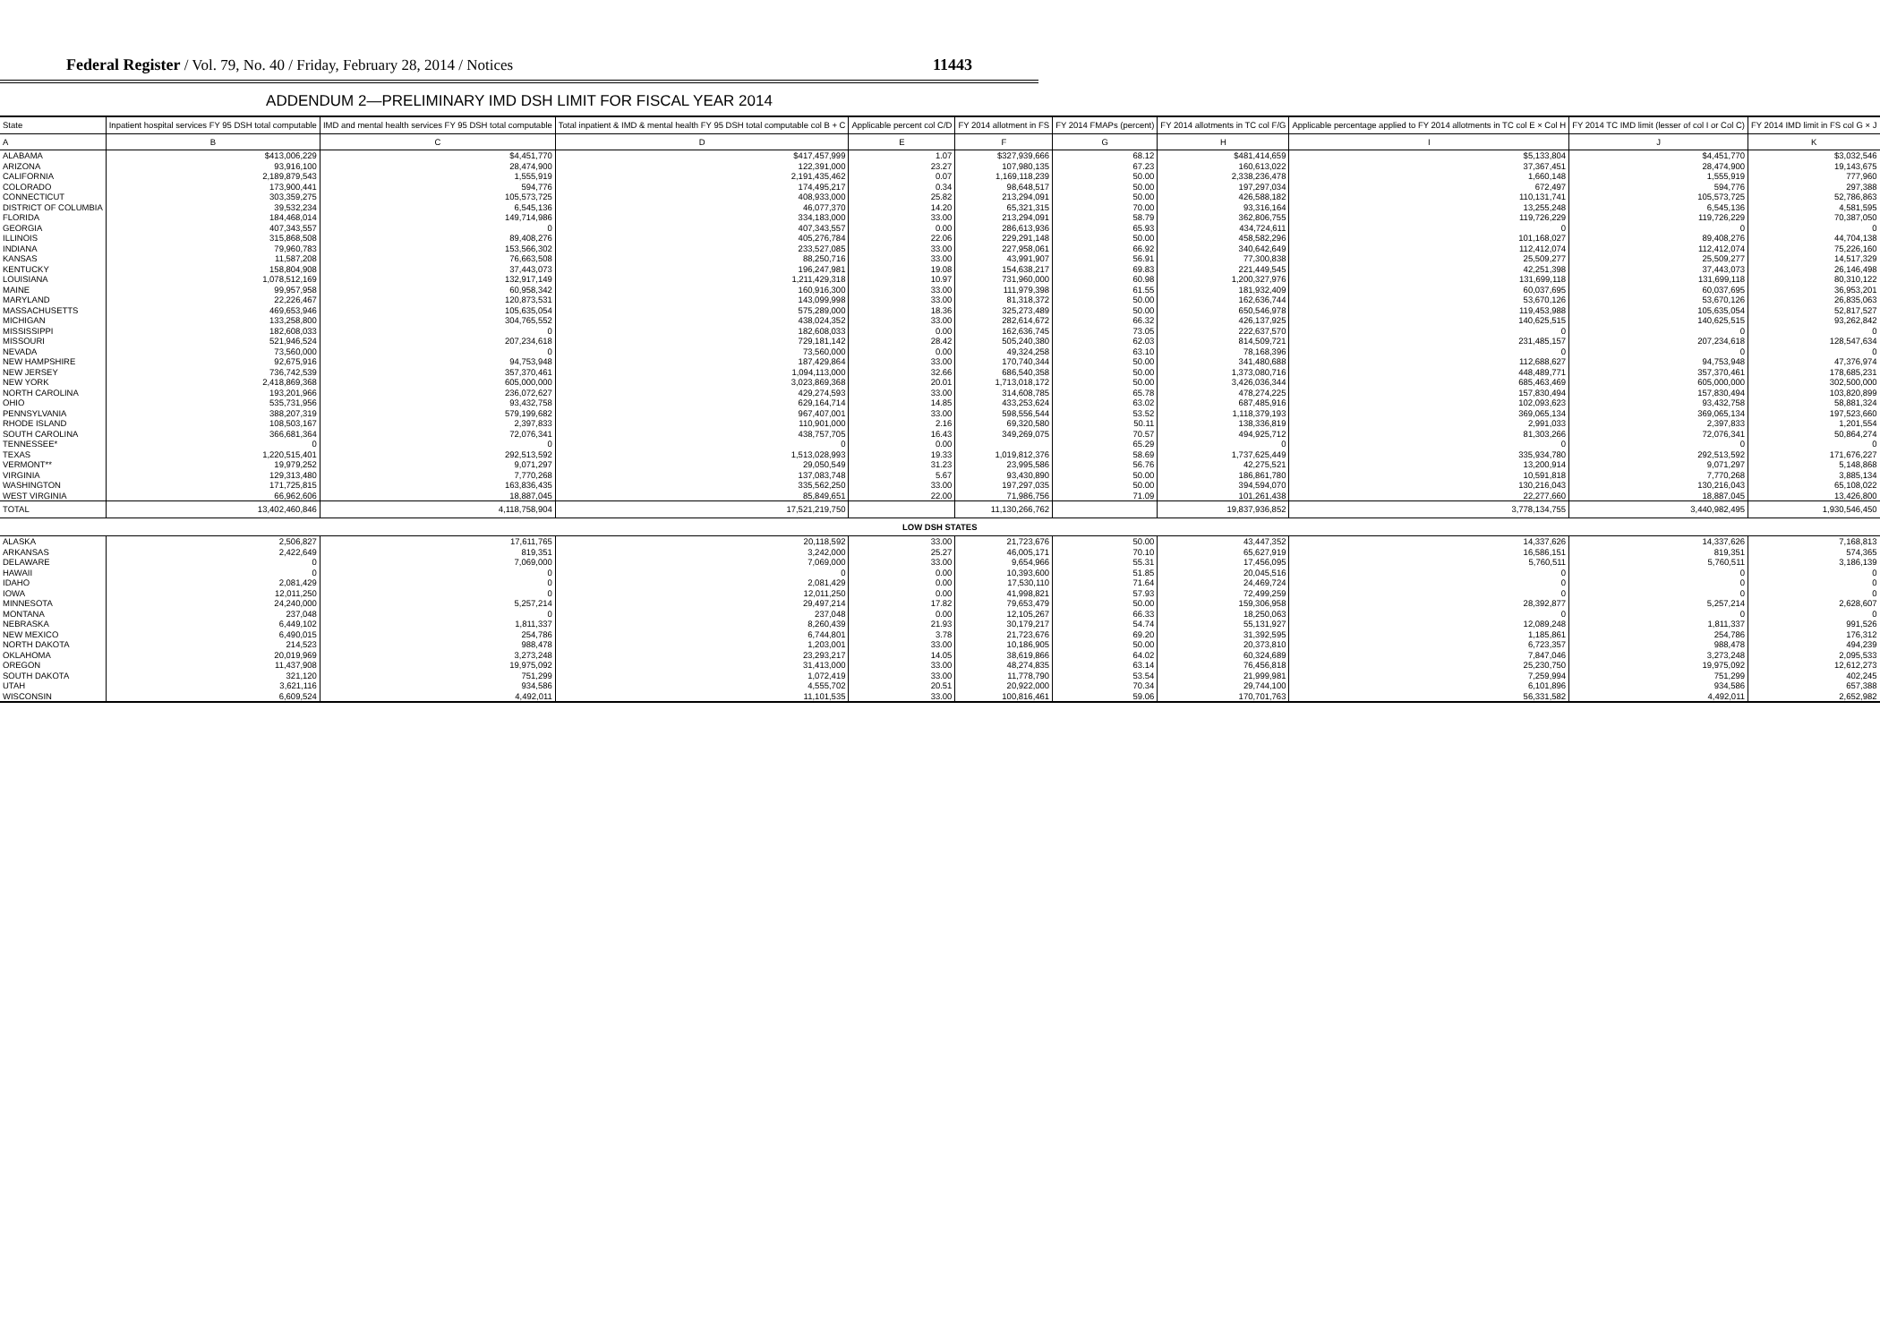Federal Register / Vol. 79, No. 40 / Friday, February 28, 2014 / Notices 11443
ADDENDUM 2—PRELIMINARY IMD DSH LIMIT FOR FISCAL YEAR 2014
| State | Inpatient hospital services FY 95 DSH total computable | IMD and mental health services FY 95 DSH total computable | Total inpatient & IMD & mental health FY 95 DSH total computable col B + C | Applicable percent col C/D | FY 2014 allotment in FS | FY 2014 FMAPs (percent) | FY 2014 allotments in TC col F/G | Applicable percentage applied to FY 2014 allotments in TC col E × Col H | FY 2014 TC IMD limit (lesser of col I or Col C) | FY 2014 IMD limit in FS col G × J |
| --- | --- | --- | --- | --- | --- | --- | --- | --- | --- | --- |
| A | B | C | D | E | F | G | H | I | J | K |
| ALABAMA | $413,006,229 | $4,451,770 | $417,457,999 | 1.07 | $327,939,666 | 68.12 | $481,414,659 | $5,133,804 | $4,451,770 | $3,032,546 |
| ARIZONA | 93,916,100 | 28,474,900 | 122,391,000 | 23.27 | 107,980,135 | 67.23 | 160,613,022 | 37,367,451 | 28,474,900 | 19,143,675 |
| CALIFORNIA | 2,189,879,543 | 1,555,919 | 2,191,435,462 | 0.07 | 1,169,118,239 | 50.00 | 2,338,236,478 | 1,660,148 | 1,555,919 | 777,960 |
| COLORADO | 173,900,441 | 594,776 | 174,495,217 | 0.34 | 98,648,517 | 50.00 | 197,297,034 | 672,497 | 594,776 | 297,388 |
| CONNECTICUT | 303,359,275 | 105,573,725 | 408,933,000 | 25.82 | 213,294,091 | 50.00 | 426,588,182 | 110,131,741 | 105,573,725 | 52,786,863 |
| DISTRICT OF COLUMBIA | 39,532,234 | 6,545,136 | 46,077,370 | 14.20 | 65,321,315 | 70.00 | 93,316,164 | 13,255,248 | 6,545,136 | 4,581,595 |
| FLORIDA | 184,468,014 | 149,714,986 | 334,183,000 | 33.00 | 213,294,091 | 58.79 | 362,806,755 | 119,726,229 | 119,726,229 | 70,387,050 |
| GEORGIA | 407,343,557 | 0 | 407,343,557 | 0.00 | 286,613,936 | 65.93 | 434,724,611 | 0 | 0 | 0 |
| ILLINOIS | 315,868,508 | 89,408,276 | 405,276,784 | 22.06 | 229,291,148 | 50.00 | 458,582,296 | 101,168,027 | 89,408,276 | 44,704,138 |
| INDIANA | 79,960,783 | 153,566,302 | 233,527,085 | 33.00 | 227,958,061 | 66.92 | 340,642,649 | 112,412,074 | 112,412,074 | 75,226,160 |
| KANSAS | 11,587,208 | 76,663,508 | 88,250,716 | 33.00 | 43,991,907 | 56.91 | 77,300,838 | 25,509,277 | 25,509,277 | 14,517,329 |
| KENTUCKY | 158,804,908 | 37,443,073 | 196,247,981 | 19.08 | 154,638,217 | 69.83 | 221,449,545 | 42,251,398 | 37,443,073 | 26,146,498 |
| LOUISIANA | 1,078,512,169 | 132,917,149 | 1,211,429,318 | 10.97 | 731,960,000 | 60.98 | 1,200,327,976 | 131,699,118 | 131,699,118 | 80,310,122 |
| MAINE | 99,957,958 | 60,958,342 | 160,916,300 | 33.00 | 111,979,398 | 61.55 | 181,932,409 | 60,037,695 | 60,037,695 | 36,953,201 |
| MARYLAND | 22,226,467 | 120,873,531 | 143,099,998 | 33.00 | 81,318,372 | 50.00 | 162,636,744 | 53,670,126 | 53,670,126 | 26,835,063 |
| MASSACHUSETTS | 469,653,946 | 105,635,054 | 575,289,000 | 18.36 | 325,273,489 | 50.00 | 650,546,978 | 119,453,988 | 105,635,054 | 52,817,527 |
| MICHIGAN | 133,258,800 | 304,765,552 | 438,024,352 | 33.00 | 282,614,672 | 66.32 | 426,137,925 | 140,625,515 | 140,625,515 | 93,262,842 |
| MISSISSIPPI | 182,608,033 | 0 | 182,608,033 | 0.00 | 162,636,745 | 73.05 | 222,637,570 | 0 | 0 | 0 |
| MISSOURI | 521,946,524 | 207,234,618 | 729,181,142 | 28.42 | 505,240,380 | 62.03 | 814,509,721 | 231,485,157 | 207,234,618 | 128,547,634 |
| NEVADA | 73,560,000 | 0 | 73,560,000 | 0.00 | 49,324,258 | 63.10 | 78,168,396 | 0 | 0 | 0 |
| NEW HAMPSHIRE | 92,675,916 | 94,753,948 | 187,429,864 | 33.00 | 170,740,344 | 50.00 | 341,480,688 | 112,688,627 | 94,753,948 | 47,376,974 |
| NEW JERSEY | 736,742,539 | 357,370,461 | 1,094,113,000 | 32.66 | 686,540,358 | 50.00 | 1,373,080,716 | 448,489,771 | 357,370,461 | 178,685,231 |
| NEW YORK | 2,418,869,368 | 605,000,000 | 3,023,869,368 | 20.01 | 1,713,018,172 | 50.00 | 3,426,036,344 | 685,463,469 | 605,000,000 | 302,500,000 |
| NORTH CAROLINA | 193,201,966 | 236,072,627 | 429,274,593 | 33.00 | 314,608,785 | 65.78 | 478,274,225 | 157,830,494 | 157,830,494 | 103,820,899 |
| OHIO | 535,731,956 | 93,432,758 | 629,164,714 | 14.85 | 433,253,624 | 63.02 | 687,485,916 | 102,093,623 | 93,432,758 | 58,881,324 |
| PENNSYLVANIA | 388,207,319 | 579,199,682 | 967,407,001 | 33.00 | 598,556,544 | 53.52 | 1,118,379,193 | 369,065,134 | 369,065,134 | 197,523,660 |
| RHODE ISLAND | 108,503,167 | 2,397,833 | 110,901,000 | 2.16 | 69,320,580 | 50.11 | 138,336,819 | 2,991,033 | 2,397,833 | 1,201,554 |
| SOUTH CAROLINA | 366,681,364 | 72,076,341 | 438,757,705 | 16.43 | 349,269,075 | 70.57 | 494,925,712 | 81,303,266 | 72,076,341 | 50,864,274 |
| TENNESSEE* | 0 | 0 | 0 | 0.00 | | 65.29 | 0 | 0 | 0 | 0 |
| TEXAS | 1,220,515,401 | 292,513,592 | 1,513,028,993 | 19.33 | 1,019,812,376 | 58.69 | 1,737,625,449 | 335,934,780 | 292,513,592 | 171,676,227 |
| VERMONT** | 19,979,252 | 9,071,297 | 29,050,549 | 31.23 | 23,995,586 | 56.76 | 42,275,521 | 13,200,914 | 9,071,297 | 5,148,868 |
| VIRGINIA | 129,313,480 | 7,770,268 | 137,083,748 | 5.67 | 93,430,890 | 50.00 | 186,861,780 | 10,591,818 | 7,770,268 | 3,885,134 |
| WASHINGTON | 171,725,815 | 163,836,435 | 335,562,250 | 33.00 | 197,297,035 | 50.00 | 394,594,070 | 130,216,043 | 130,216,043 | 65,108,022 |
| WEST VIRGINIA | 66,962,606 | 18,887,045 | 85,849,651 | 22.00 | 71,986,756 | 71.09 | 101,261,438 | 22,277,660 | 18,887,045 | 13,426,800 |
| TOTAL | 13,402,460,846 | 4,118,758,904 | 17,521,219,750 | | 11,130,266,762 | | 19,837,936,852 | 3,778,134,755 | 3,440,982,495 | 1,930,546,450 |
| LOW DSH STATES | | | | | | | | | | |
| ALASKA | 2,506,827 | 17,611,765 | 20,118,592 | 33.00 | 21,723,676 | 50.00 | 43,447,352 | 14,337,626 | 14,337,626 | 7,168,813 |
| ARKANSAS | 2,422,649 | 819,351 | 3,242,000 | 25.27 | 46,005,171 | 70.10 | 65,627,919 | 16,586,151 | 819,351 | 574,365 |
| DELAWARE | 0 | 7,069,000 | 7,069,000 | 33.00 | 9,654,966 | 55.31 | 17,456,095 | 5,760,511 | 5,760,511 | 3,186,139 |
| HAWAII | 0 | 0 | 0 | 0.00 | 10,393,600 | 51.85 | 20,045,516 | 0 | 0 | 0 |
| IDAHO | 2,081,429 | 0 | 2,081,429 | 0.00 | 17,530,110 | 71.64 | 24,469,724 | 0 | 0 | 0 |
| IOWA | 12,011,250 | 0 | 12,011,250 | 0.00 | 41,998,821 | 57.93 | 72,499,259 | 0 | 0 | 0 |
| MINNESOTA | 24,240,000 | 5,257,214 | 29,497,214 | 17.82 | 79,653,479 | 50.00 | 159,306,958 | 28,392,877 | 5,257,214 | 2,628,607 |
| MONTANA | 237,048 | 0 | 237,048 | 0.00 | 12,105,267 | 66.33 | 18,250,063 | 0 | 0 | 0 |
| NEBRASKA | 6,449,102 | 1,811,337 | 8,260,439 | 21.93 | 30,179,217 | 54.74 | 55,131,927 | 12,089,248 | 1,811,337 | 991,526 |
| NEW MEXICO | 6,490,015 | 254,786 | 6,744,801 | 3.78 | 21,723,676 | 69.20 | 31,392,595 | 1,185,861 | 254,786 | 176,312 |
| NORTH DAKOTA | 214,523 | 988,478 | 1,203,001 | 33.00 | 10,186,905 | 50.00 | 20,373,810 | 6,723,357 | 988,478 | 494,239 |
| OKLAHOMA | 20,019,969 | 3,273,248 | 23,293,217 | 14.05 | 38,619,866 | 64.02 | 60,324,689 | 7,847,046 | 3,273,248 | 2,095,533 |
| OREGON | 11,437,908 | 19,975,092 | 31,413,000 | 33.00 | 48,274,835 | 63.14 | 76,456,818 | 25,230,750 | 19,975,092 | 12,612,273 |
| SOUTH DAKOTA | 321,120 | 751,299 | 1,072,419 | 33.00 | 11,778,790 | 53.54 | 21,999,981 | 7,259,994 | 751,299 | 402,245 |
| UTAH | 3,621,116 | 934,586 | 4,555,702 | 20.51 | 20,922,000 | 70.34 | 29,744,100 | 6,101,896 | 934,586 | 657,388 |
| WISCONSIN | 6,609,524 | 4,492,011 | 11,101,535 | 33.00 | 100,816,461 | 59.06 | 170,701,763 | 56,331,582 | 4,492,011 | 2,652,982 |